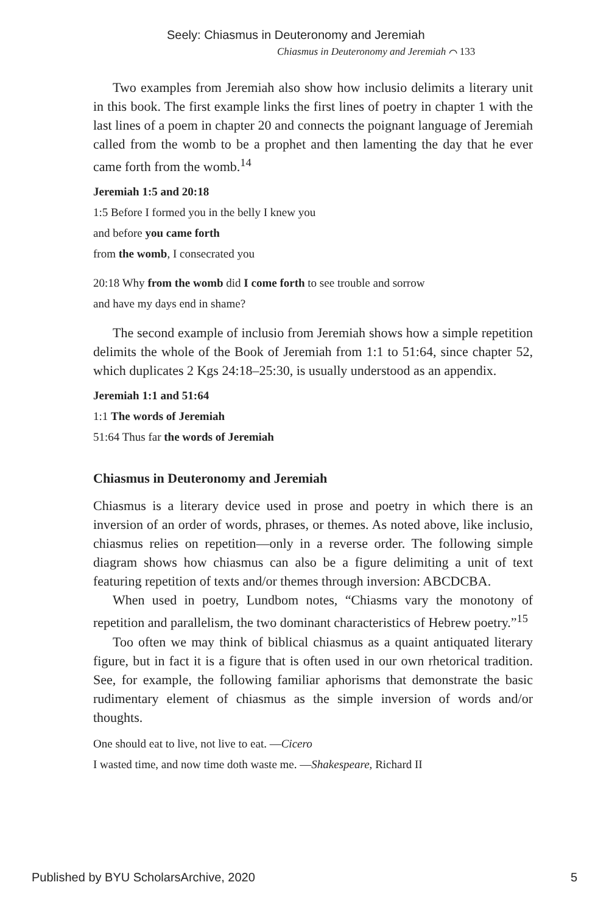Seely: Chiasmus in Deuteronomy and Jeremiah
Chiasmus in Deuteronomy and Jeremiah ⌒ 133
Two examples from Jeremiah also show how inclusio delimits a literary unit in this book. The first example links the first lines of poetry in chapter 1 with the last lines of a poem in chapter 20 and connects the poignant language of Jeremiah called from the womb to be a prophet and then lamenting the day that he ever came forth from the womb.<sup>14</sup>
Jeremiah 1:5 and 20:18
1:5 Before I formed you in the belly I knew you
and before you came forth
from the womb, I consecrated you
20:18 Why from the womb did I come forth to see trouble and sorrow
and have my days end in shame?
The second example of inclusio from Jeremiah shows how a simple repetition delimits the whole of the Book of Jeremiah from 1:1 to 51:64, since chapter 52, which duplicates 2 Kgs 24:18–25:30, is usually understood as an appendix.
Jeremiah 1:1 and 51:64
1:1 The words of Jeremiah
51:64 Thus far the words of Jeremiah
Chiasmus in Deuteronomy and Jeremiah
Chiasmus is a literary device used in prose and poetry in which there is an inversion of an order of words, phrases, or themes. As noted above, like inclusio, chiasmus relies on repetition—only in a reverse order. The following simple diagram shows how chiasmus can also be a figure delimiting a unit of text featuring repetition of texts and/or themes through inversion: ABCDCBA.
When used in poetry, Lundbom notes, “Chiasms vary the monotony of repetition and parallelism, the two dominant characteristics of Hebrew poetry.”<sup>15</sup>
Too often we may think of biblical chiasmus as a quaint antiquated literary figure, but in fact it is a figure that is often used in our own rhetorical tradition. See, for example, the following familiar aphorisms that demonstrate the basic rudimentary element of chiasmus as the simple inversion of words and/or thoughts.
One should eat to live, not live to eat. —Cicero
I wasted time, and now time doth waste me. —Shakespeare, Richard II
Published by BYU ScholarsArchive, 2020 5